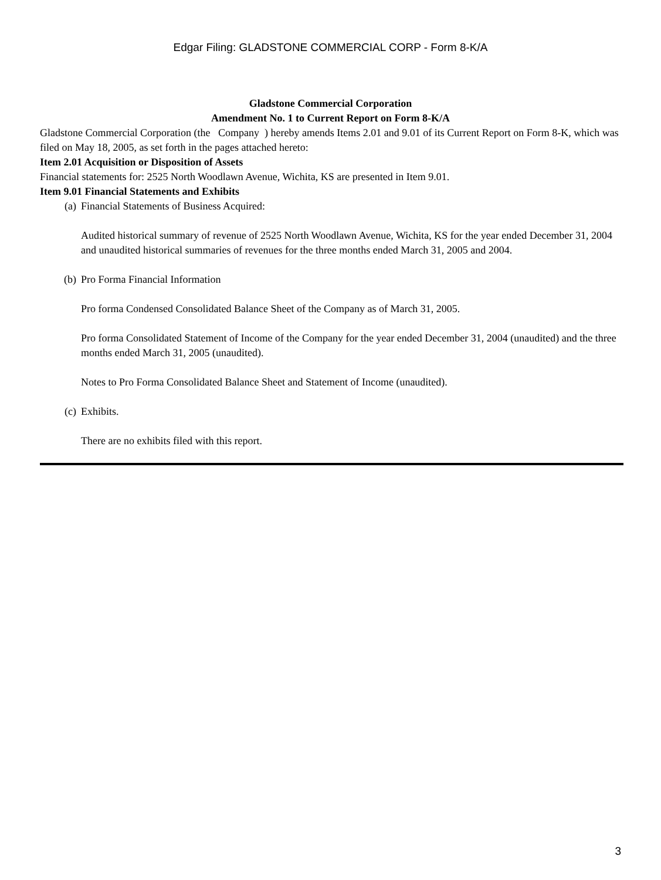Edgar Filing: GLADSTONE COMMERCIAL CORP - Form 8-K/A
Gladstone Commercial Corporation
Amendment No. 1 to Current Report on Form 8-K/A
Gladstone Commercial Corporation (the Company ) hereby amends Items 2.01 and 9.01 of its Current Report on Form 8-K, which was filed on May 18, 2005, as set forth in the pages attached hereto:
Item 2.01 Acquisition or Disposition of Assets
Financial statements for: 2525 North Woodlawn Avenue, Wichita, KS are presented in Item 9.01.
Item 9.01 Financial Statements and Exhibits
(a) Financial Statements of Business Acquired:
Audited historical summary of revenue of 2525 North Woodlawn Avenue, Wichita, KS for the year ended December 31, 2004 and unaudited historical summaries of revenues for the three months ended March 31, 2005 and 2004.
(b) Pro Forma Financial Information
Pro forma Condensed Consolidated Balance Sheet of the Company as of March 31, 2005.
Pro forma Consolidated Statement of Income of the Company for the year ended December 31, 2004 (unaudited) and the three months ended March 31, 2005 (unaudited).
Notes to Pro Forma Consolidated Balance Sheet and Statement of Income (unaudited).
(c) Exhibits.
There are no exhibits filed with this report.
3